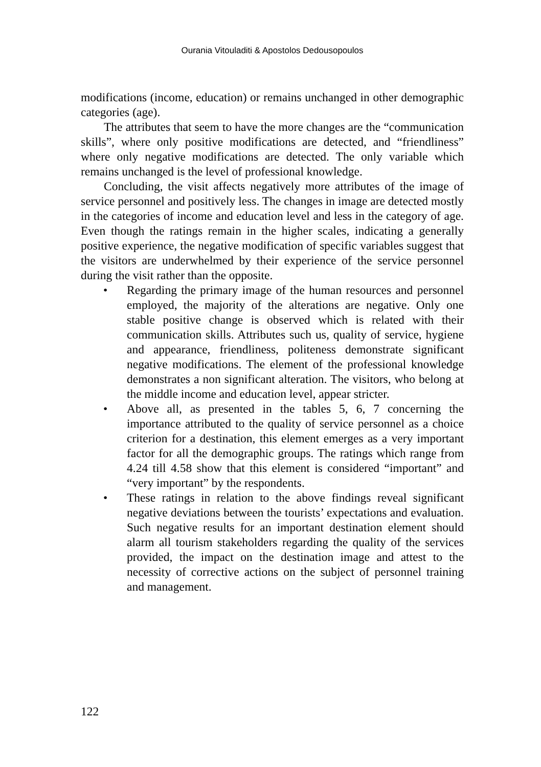Ourania Vitouladiti & Apostolos Dedousopoulos
modifications (income, education) or remains unchanged in other demographic categories (age).
The attributes that seem to have the more changes are the “communication skills”, where only positive modifications are detected, and “friendliness” where only negative modifications are detected. The only variable which remains unchanged is the level of professional knowledge.
Concluding, the visit affects negatively more attributes of the image of service personnel and positively less. The changes in image are detected mostly in the categories of income and education level and less in the category of age. Even though the ratings remain in the higher scales, indicating a generally positive experience, the negative modification of specific variables suggest that the visitors are underwhelmed by their experience of the service personnel during the visit rather than the opposite.
• Regarding the primary image of the human resources and personnel employed, the majority of the alterations are negative. Only one stable positive change is observed which is related with their communication skills. Attributes such us, quality of service, hygiene and appearance, friendliness, politeness demonstrate significant negative modifications. The element of the professional knowledge demonstrates a non significant alteration. The visitors, who belong at the middle income and education level, appear stricter.
• Above all, as presented in the tables 5, 6, 7 concerning the importance attributed to the quality of service personnel as a choice criterion for a destination, this element emerges as a very important factor for all the demographic groups. The ratings which range from 4.24 till 4.58 show that this element is considered “important” and “very important” by the respondents.
• These ratings in relation to the above findings reveal significant negative deviations between the tourists’ expectations and evaluation. Such negative results for an important destination element should alarm all tourism stakeholders regarding the quality of the services provided, the impact on the destination image and attest to the necessity of corrective actions on the subject of personnel training and management.
122